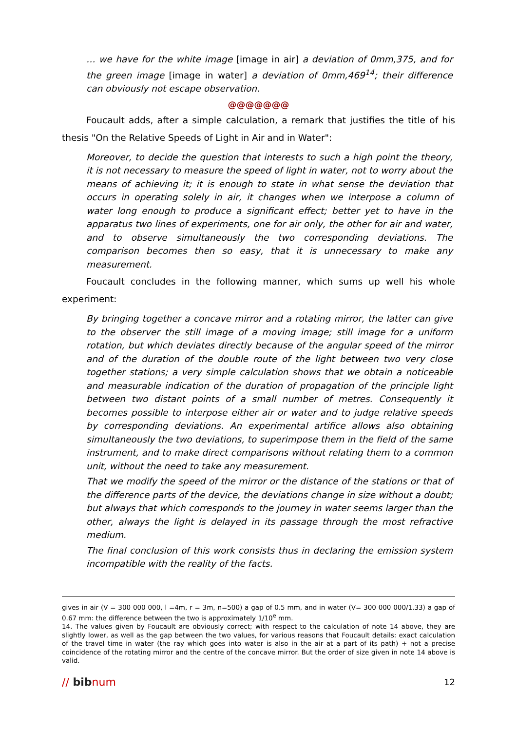… we have for the white image [image in air] a deviation of 0mm,375, and for the green image [image in water] a deviation of 0mm,469<sup>14</sup>; their difference can obviously not escape observation.
@@@@@@@
Foucault adds, after a simple calculation, a remark that justifies the title of his thesis "On the Relative Speeds of Light in Air and in Water":
Moreover, to decide the question that interests to such a high point the theory, it is not necessary to measure the speed of light in water, not to worry about the means of achieving it; it is enough to state in what sense the deviation that occurs in operating solely in air, it changes when we interpose a column of water long enough to produce a significant effect; better yet to have in the apparatus two lines of experiments, one for air only, the other for air and water, and to observe simultaneously the two corresponding deviations. The comparison becomes then so easy, that it is unnecessary to make any measurement.
Foucault concludes in the following manner, which sums up well his whole experiment:
By bringing together a concave mirror and a rotating mirror, the latter can give to the observer the still image of a moving image; still image for a uniform rotation, but which deviates directly because of the angular speed of the mirror and of the duration of the double route of the light between two very close together stations; a very simple calculation shows that we obtain a noticeable and measurable indication of the duration of propagation of the principle light between two distant points of a small number of metres. Consequently it becomes possible to interpose either air or water and to judge relative speeds by corresponding deviations. An experimental artifice allows also obtaining simultaneously the two deviations, to superimpose them in the field of the same instrument, and to make direct comparisons without relating them to a common unit, without the need to take any measurement.
That we modify the speed of the mirror or the distance of the stations or that of the difference parts of the device, the deviations change in size without a doubt; but always that which corresponds to the journey in water seems larger than the other, always the light is delayed in its passage through the most refractive medium.
The final conclusion of this work consists thus in declaring the emission system incompatible with the reality of the facts.
gives in air (V = 300 000 000, l =4m, r = 3m, n=500) a gap of 0.5 mm, and in water (V= 300 000 000/1.33) a gap of 0.67 mm: the difference between the two is approximately 1/10<sup>e</sup> mm.
14. The values given by Foucault are obviously correct; with respect to the calculation of note 14 above, they are slightly lower, as well as the gap between the two values, for various reasons that Foucault details: exact calculation of the travel time in water (the ray which goes into water is also in the air at a part of its path) + not a precise coincidence of the rotating mirror and the centre of the concave mirror. But the order of size given in note 14 above is valid.
// bibnum
12